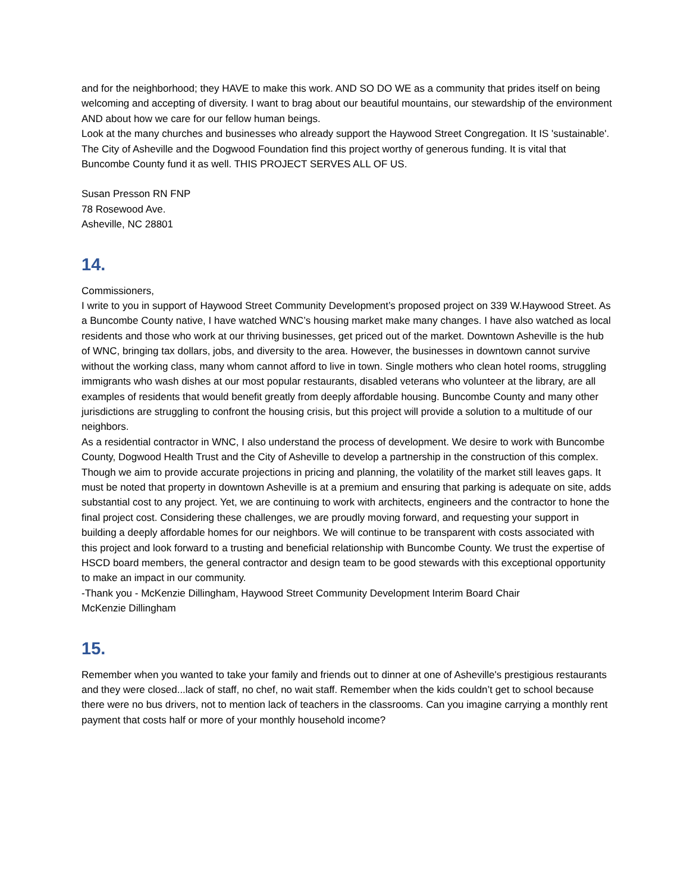and for the neighborhood; they HAVE to make this work. AND SO DO WE as a community that prides itself on being welcoming and accepting of diversity. I want to brag about our beautiful mountains, our stewardship of the environment AND about how we care for our fellow human beings.
Look at the many churches and businesses who already support the Haywood Street Congregation. It IS 'sustainable'. The City of Asheville and the Dogwood Foundation find this project worthy of generous funding. It is vital that Buncombe County fund it as well. THIS PROJECT SERVES ALL OF US.
Susan Presson RN FNP
78 Rosewood Ave.
Asheville, NC 28801
14.
Commissioners,
I write to you in support of Haywood Street Community Development’s proposed project on 339 W.Haywood Street. As a Buncombe County native, I have watched WNC’s housing market make many changes. I have also watched as local residents and those who work at our thriving businesses, get priced out of the market. Downtown Asheville is the hub of WNC, bringing tax dollars, jobs, and diversity to the area. However, the businesses in downtown cannot survive without the working class, many whom cannot afford to live in town. Single mothers who clean hotel rooms, struggling immigrants who wash dishes at our most popular restaurants, disabled veterans who volunteer at the library, are all examples of residents that would benefit greatly from deeply affordable housing. Buncombe County and many other jurisdictions are struggling to confront the housing crisis, but this project will provide a solution to a multitude of our neighbors.
As a residential contractor in WNC, I also understand the process of development. We desire to work with Buncombe County, Dogwood Health Trust and the City of Asheville to develop a partnership in the construction of this complex. Though we aim to provide accurate projections in pricing and planning, the volatility of the market still leaves gaps. It must be noted that property in downtown Asheville is at a premium and ensuring that parking is adequate on site, adds substantial cost to any project. Yet, we are continuing to work with architects, engineers and the contractor to hone the final project cost. Considering these challenges, we are proudly moving forward, and requesting your support in building a deeply affordable homes for our neighbors. We will continue to be transparent with costs associated with this project and look forward to a trusting and beneficial relationship with Buncombe County. We trust the expertise of HSCD board members, the general contractor and design team to be good stewards with this exceptional opportunity to make an impact in our community.
-Thank you - McKenzie Dillingham, Haywood Street Community Development Interim Board Chair
McKenzie Dillingham
15.
Remember when you wanted to take your family and friends out to dinner at one of Asheville's prestigious restaurants and they were closed...lack of staff, no chef, no wait staff. Remember when the kids couldn’t get to school because there were no bus drivers, not to mention lack of teachers in the classrooms. Can you imagine carrying a monthly rent payment that costs half or more of your monthly household income?